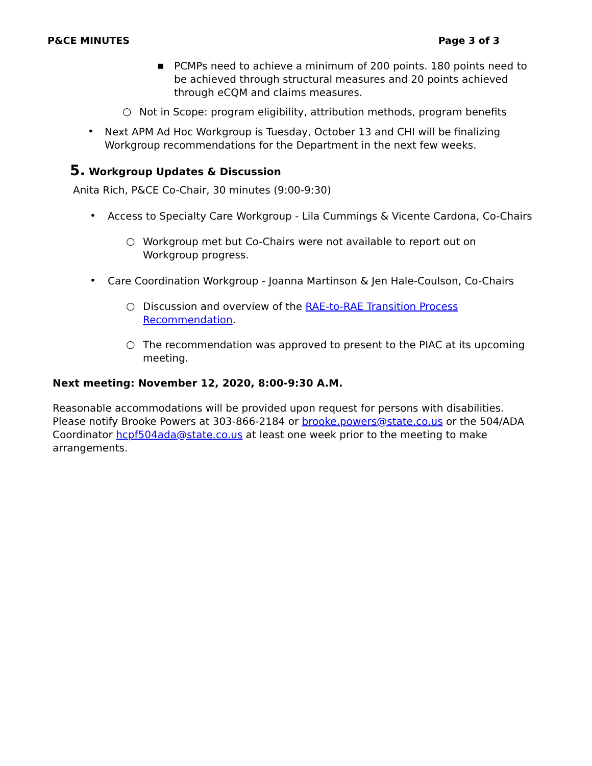P&CE MINUTES Page 3 of 3
▪
PCMPs need to achieve a minimum of 200 points. 180 points need to be achieved through structural measures and 20 points achieved through eCQM and claims measures.
○
Not in Scope: program eligibility, attribution methods, program benefits
•
Next APM Ad Hoc Workgroup is Tuesday, October 13 and CHI will be finalizing Workgroup recommendations for the Department in the next few weeks.
5. Workgroup Updates & Discussion
Anita Rich, P&CE Co-Chair, 30 minutes (9:00-9:30)
•
Access to Specialty Care Workgroup - Lila Cummings & Vicente Cardona, Co-Chairs
○
Workgroup met but Co-Chairs were not available to report out on Workgroup progress.
•
Care Coordination Workgroup - Joanna Martinson & Jen Hale-Coulson, Co-Chairs
○
Discussion and overview of the RAE-to-RAE Transition Process Recommendation.
○
The recommendation was approved to present to the PIAC at its upcoming meeting.
Next meeting: November 12, 2020, 8:00-9:30 A.M.
Reasonable accommodations will be provided upon request for persons with disabilities. Please notify Brooke Powers at 303-866-2184 or brooke.powers@state.co.us or the 504/ADA Coordinator hcpf504ada@state.co.us at least one week prior to the meeting to make arrangements.